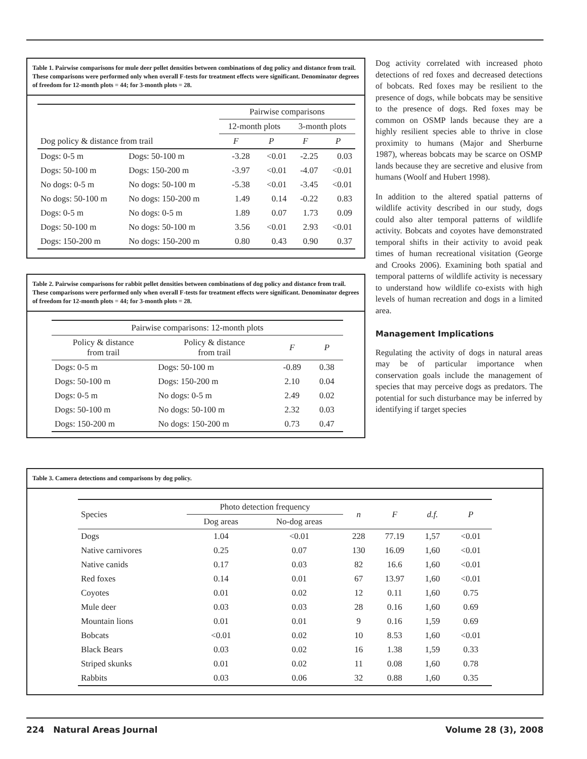Table 1. Pairwise comparisons for mule deer pellet densities between combinations of dog policy and distance from trail. These comparisons were performed only when overall F-tests for treatment effects were significant. Denominator degrees of freedom for 12-month plots = 44; for 3-month plots = 28.
| | | Pairwise comparisons | | | |
| --- | --- | --- | --- | --- | --- |
| | | 12-month plots | | 3-month plots | |
| Dog policy & distance from trail | | F | P | F | P |
| Dogs: 0-5 m | Dogs: 50-100 m | -3.28 | <0.01 | -2.25 | 0.03 |
| Dogs: 50-100 m | Dogs: 150-200 m | -3.97 | <0.01 | -4.07 | <0.01 |
| No dogs: 0-5 m | No dogs: 50-100 m | -5.38 | <0.01 | -3.45 | <0.01 |
| No dogs: 50-100 m | No dogs: 150-200 m | 1.49 | 0.14 | -0.22 | 0.83 |
| Dogs: 0-5 m | No dogs: 0-5 m | 1.89 | 0.07 | 1.73 | 0.09 |
| Dogs: 50-100 m | No dogs: 50-100 m | 3.56 | <0.01 | 2.93 | <0.01 |
| Dogs: 150-200 m | No dogs: 150-200 m | 0.80 | 0.43 | 0.90 | 0.37 |
Table 2. Pairwise comparisons for rabbit pellet densities between combinations of dog policy and distance from trail. These comparisons were performed only when overall F-tests for treatment effects were significant. Denominator degrees of freedom for 12-month plots = 44; for 3-month plots = 28.
| Pairwise comparisons: 12-month plots | | | |
| --- | --- | --- | --- |
| Policy & distance from trail | Policy & distance from trail | F | P |
| Dogs: 0-5 m | Dogs: 50-100 m | -0.89 | 0.38 |
| Dogs: 50-100 m | Dogs: 150-200 m | 2.10 | 0.04 |
| Dogs: 0-5 m | No dogs: 0-5 m | 2.49 | 0.02 |
| Dogs: 50-100 m | No dogs: 50-100 m | 2.32 | 0.03 |
| Dogs: 150-200 m | No dogs: 150-200 m | 0.73 | 0.47 |
Dog activity correlated with increased photo detections of red foxes and decreased detections of bobcats. Red foxes may be resilient to the presence of dogs, while bobcats may be sensitive to the presence of dogs. Red foxes may be common on OSMP lands because they are a highly resilient species able to thrive in close proximity to humans (Major and Sherburne 1987), whereas bobcats may be scarce on OSMP lands because they are secretive and elusive from humans (Woolf and Hubert 1998).
In addition to the altered spatial patterns of wildlife activity described in our study, dogs could also alter temporal patterns of wildlife activity. Bobcats and coyotes have demonstrated temporal shifts in their activity to avoid peak times of human recreational visitation (George and Crooks 2006). Examining both spatial and temporal patterns of wildlife activity is necessary to understand how wildlife co-exists with high levels of human recreation and dogs in a limited area.
Management Implications
Regulating the activity of dogs in natural areas may be of particular importance when conservation goals include the management of species that may perceive dogs as predators. The potential for such disturbance may be inferred by identifying if target species
Table 3. Camera detections and comparisons by dog policy.
| Species | Photo detection frequency | | n | F | d.f. | P |
| --- | --- | --- | --- | --- | --- | --- |
| | Dog areas | No-dog areas | | | | |
| Dogs | 1.04 | <0.01 | 228 | 77.19 | 1,57 | <0.01 |
| Native carnivores | 0.25 | 0.07 | 130 | 16.09 | 1,60 | <0.01 |
| Native canids | 0.17 | 0.03 | 82 | 16.6 | 1,60 | <0.01 |
| Red foxes | 0.14 | 0.01 | 67 | 13.97 | 1,60 | <0.01 |
| Coyotes | 0.01 | 0.02 | 12 | 0.11 | 1,60 | 0.75 |
| Mule deer | 0.03 | 0.03 | 28 | 0.16 | 1,60 | 0.69 |
| Mountain lions | 0.01 | 0.01 | 9 | 0.16 | 1,59 | 0.69 |
| Bobcats | <0.01 | 0.02 | 10 | 8.53 | 1,60 | <0.01 |
| Black Bears | 0.03 | 0.02 | 16 | 1.38 | 1,59 | 0.33 |
| Striped skunks | 0.01 | 0.02 | 11 | 0.08 | 1,60 | 0.78 |
| Rabbits | 0.03 | 0.06 | 32 | 0.88 | 1,60 | 0.35 |
224 Natural Areas Journal Volume 28 (3), 2008